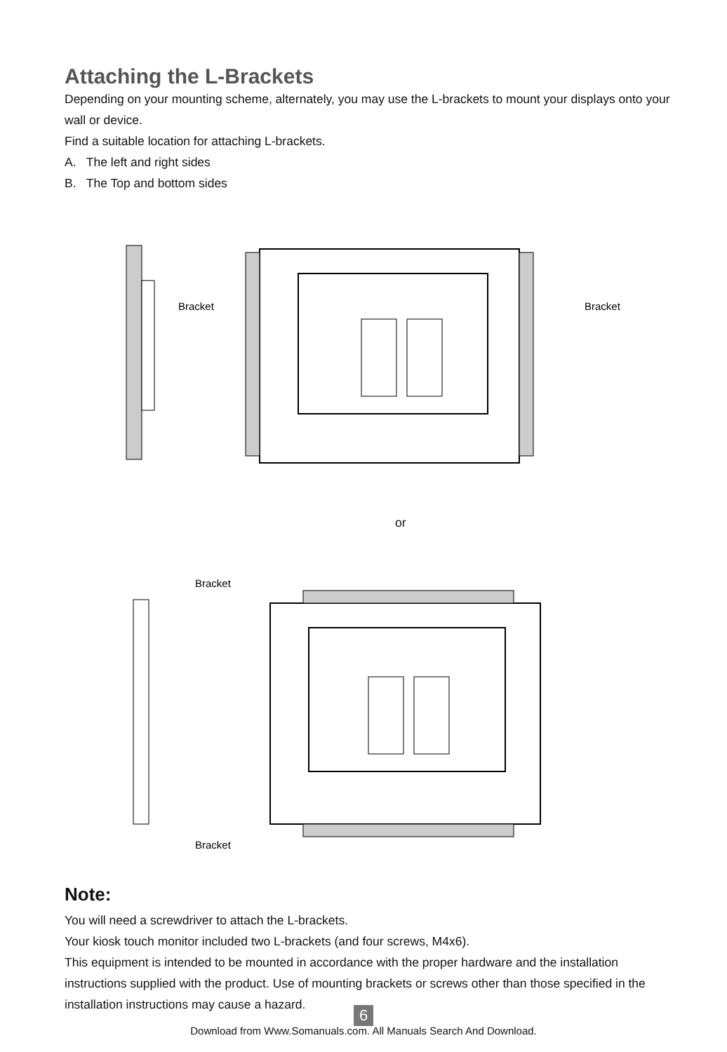Attaching the L-Brackets
Depending on your mounting scheme, alternately, you may use the L-brackets to mount your displays onto your wall or device.
Find a suitable location for attaching L-brackets.
A. The left and right sides
B. The Top and bottom sides
Bracket
Bracket
or
Bracket
Bracket
Note:
You will need a screwdriver to attach the L-brackets.
Your kiosk touch monitor included two L-brackets (and four screws, M4x6).
This equipment is intended to be mounted in accordance with the proper hardware and the installation instructions supplied with the product. Use of mounting brackets or screws other than those specified in the installation instructions may cause a hazard.
6
Download from Www.Somanuals.com. All Manuals Search And Download.